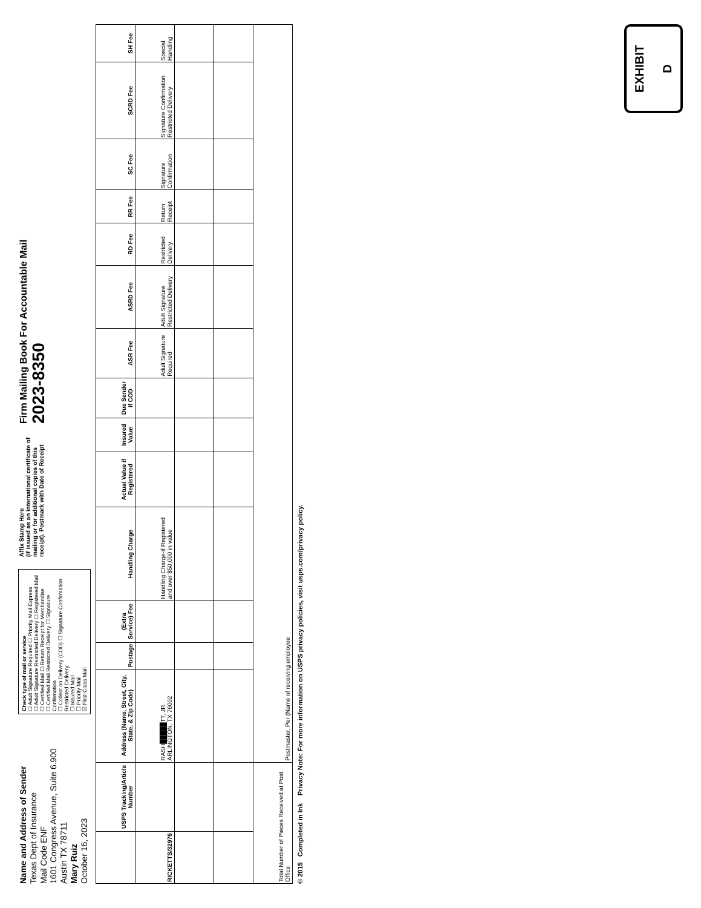Name and Address of Sender
Texas Dept of Insurance
Mail Code ENF
1601 Congress Avenue, Suite 6.900
Austin TX 78711
Mary Ruiz
October 16, 2023
Check type of mail or service
☐ Adult Signature Required ☐ Priority Mail Express
☐ Adult Signature Restricted Delivery ☐ Registered Mail
☐ Certified Mail ☐ Return Receipt for Merchandise
☐ Certified Mail Restricted Delivery ☐ Signature Confirmation
☐ Collect on Delivery (COD) ☐ Signature Confirmation Restricted Delivery
☐ Insured Mail
☐ Priority Mail
☑ First-Class Mail
Affix Stamp Here
(if issued as an international certificate of mailing or for additional copies of this receipt). Postmark with Date of Receipt
Firm Mailing Book For Accountable Mail
2023-8350
| | USPS Tracking/Article Number | Address (Name, Street, City, State, & Zip Code) | Postage | (Extra Service) Fee | Handling Charge | Actual Value if Registered | Insured Value | Due Sender if COD | ASR Fee | ASRD Fee | RD Fee | RR Fee | SC Fee | SCRD Fee | SH Fee |
| --- | --- | --- | --- | --- | --- | --- | --- | --- | --- | --- | --- | --- | --- | --- | --- |
| RICKETTS/32976 | | RASH█████TT, JR. ARLINGTON, TX 76002 | | | Handling Charge-if Registered and over $50,000 in value | | | | Adult Signature Required | Adult Signature Restricted Delivery | Restricted Delivery | Return Receipt | Signature Confirmation | Signature Confirmation Restricted Delivery | Special Handling |
| Total Number of Pieces Received at Post Office | | Postmaster, Per (Name of receiving employee | | | | | | | | | | | | | |
© 2015 Completed in Ink Privacy Note: For more information on USPS privacy policies, visit usps.com/privacy policy.
EXHIBIT
D